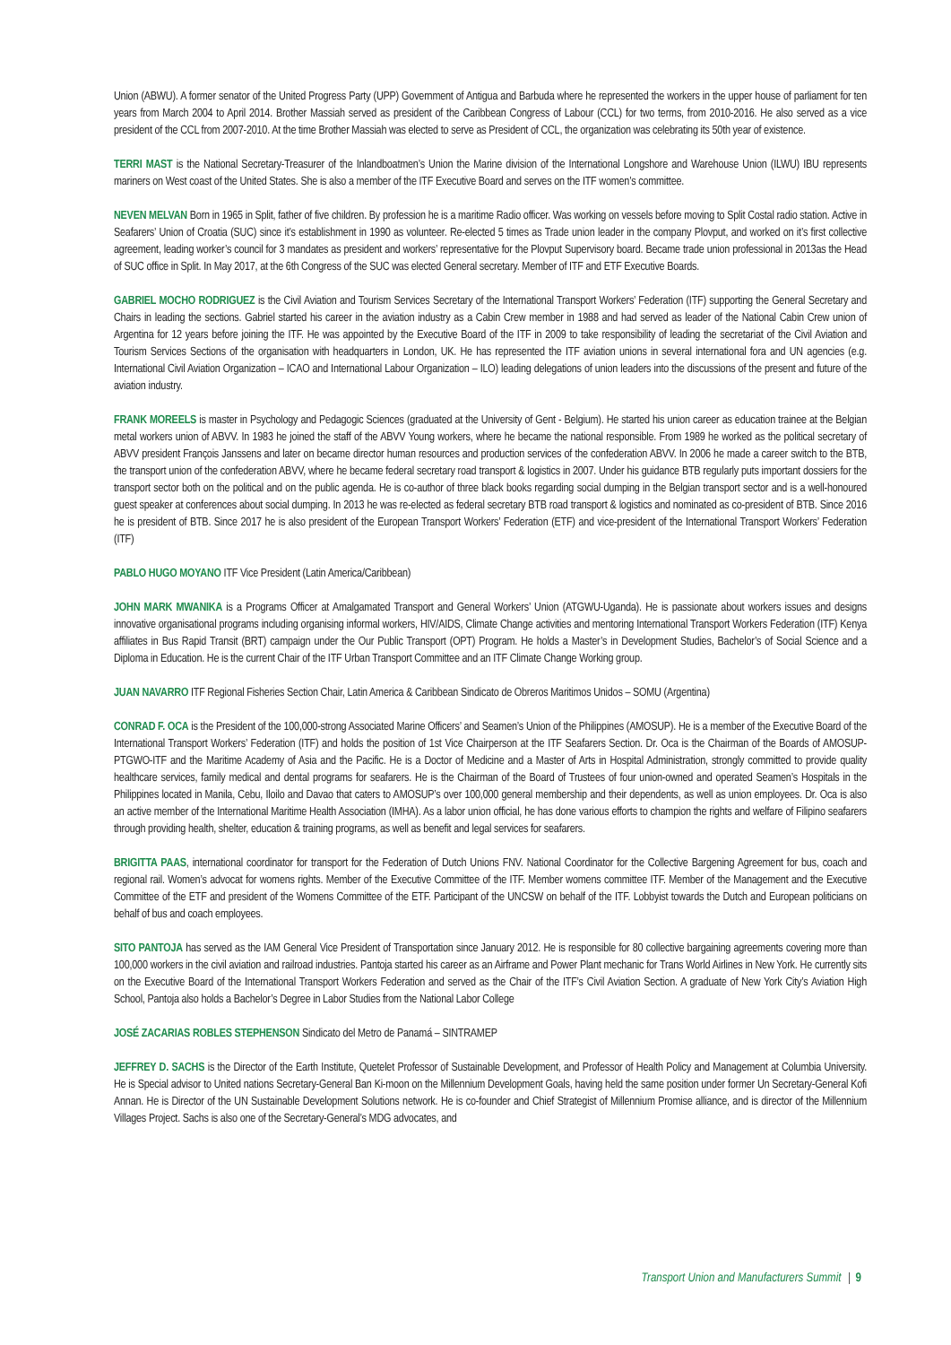Union (ABWU). A former senator of the United Progress Party (UPP) Government of Antigua and Barbuda where he represented the workers in the upper house of parliament for ten years from March 2004 to April 2014. Brother Massiah served as president of the Caribbean Congress of Labour (CCL) for two terms, from 2010-2016. He also served as a vice president of the CCL from 2007-2010. At the time Brother Massiah was elected to serve as President of CCL, the organization was celebrating its 50th year of existence.
TERRI MAST is the National Secretary-Treasurer of the Inlandboatmen’s Union the Marine division of the International Longshore and Warehouse Union (ILWU) IBU represents mariners on West coast of the United States. She is also a member of the ITF Executive Board and serves on the ITF women’s committee.
NEVEN MELVAN Born in 1965 in Split, father of five children. By profession he is a maritime Radio officer. Was working on vessels before moving to Split Costal radio station. Active in Seafarers’ Union of Croatia (SUC) since it’s establishment in 1990 as volunteer. Re-elected 5 times as Trade union leader in the company Plovput, and worked on it’s first collective agreement, leading worker’s council for 3 mandates as president and workers’ representative for the Plovput Supervisory board. Became trade union professional in 2013as the Head of SUC office in Split. In May 2017, at the 6th Congress of the SUC was elected General secretary. Member of ITF and ETF Executive Boards.
GABRIEL MOCHO RODRIGUEZ is the Civil Aviation and Tourism Services Secretary of the International Transport Workers’ Federation (ITF) supporting the General Secretary and Chairs in leading the sections. Gabriel started his career in the aviation industry as a Cabin Crew member in 1988 and had served as leader of the National Cabin Crew union of Argentina for 12 years before joining the ITF. He was appointed by the Executive Board of the ITF in 2009 to take responsibility of leading the secretariat of the Civil Aviation and Tourism Services Sections of the organisation with headquarters in London, UK. He has represented the ITF aviation unions in several international fora and UN agencies (e.g. International Civil Aviation Organization – ICAO and International Labour Organization – ILO) leading delegations of union leaders into the discussions of the present and future of the aviation industry.
FRANK MOREELS is master in Psychology and Pedagogic Sciences (graduated at the University of Gent - Belgium). He started his union career as education trainee at the Belgian metal workers union of ABVV. In 1983 he joined the staff of the ABVV Young workers, where he became the national responsible. From 1989 he worked as the political secretary of ABVV president François Janssens and later on became director human resources and production services of the confederation ABVV. In 2006 he made a career switch to the BTB, the transport union of the confederation ABVV, where he became federal secretary road transport & logistics in 2007. Under his guidance BTB regularly puts important dossiers for the transport sector both on the political and on the public agenda. He is co-author of three black books regarding social dumping in the Belgian transport sector and is a well-honoured guest speaker at conferences about social dumping. In 2013 he was re-elected as federal secretary BTB road transport & logistics and nominated as co-president of BTB. Since 2016 he is president of BTB. Since 2017 he is also president of the European Transport Workers’ Federation (ETF) and vice-president of the International Transport Workers’ Federation (ITF)
PABLO HUGO MOYANO ITF Vice President (Latin America/Caribbean)
JOHN MARK MWANIKA is a Programs Officer at Amalgamated Transport and General Workers’ Union (ATGWU-Uganda). He is passionate about workers issues and designs innovative organisational programs including organising informal workers, HIV/AIDS, Climate Change activities and mentoring International Transport Workers Federation (ITF) Kenya affiliates in Bus Rapid Transit (BRT) campaign under the Our Public Transport (OPT) Program. He holds a Master’s in Development Studies, Bachelor’s of Social Science and a Diploma in Education. He is the current Chair of the ITF Urban Transport Committee and an ITF Climate Change Working group.
JUAN NAVARRO ITF Regional Fisheries Section Chair, Latin America & Caribbean Sindicato de Obreros Maritimos Unidos – SOMU (Argentina)
CONRAD F. OCA is the President of the 100,000-strong Associated Marine Officers’ and Seamen’s Union of the Philippines (AMOSUP). He is a member of the Executive Board of the International Transport Workers’ Federation (ITF) and holds the position of 1st Vice Chairperson at the ITF Seafarers Section. Dr. Oca is the Chairman of the Boards of AMOSUP-PTGWO-ITF and the Maritime Academy of Asia and the Pacific. He is a Doctor of Medicine and a Master of Arts in Hospital Administration, strongly committed to provide quality healthcare services, family medical and dental programs for seafarers. He is the Chairman of the Board of Trustees of four union-owned and operated Seamen’s Hospitals in the Philippines located in Manila, Cebu, Iloilo and Davao that caters to AMOSUP’s over 100,000 general membership and their dependents, as well as union employees. Dr. Oca is also an active member of the International Maritime Health Association (IMHA). As a labor union official, he has done various efforts to champion the rights and welfare of Filipino seafarers through providing health, shelter, education & training programs, as well as benefit and legal services for seafarers.
BRIGITTA PAAS, international coordinator for transport for the Federation of Dutch Unions FNV. National Coordinator for the Collective Bargening Agreement for bus, coach and regional rail. Women’s advocat for womens rights. Member of the Executive Committee of the ITF. Member womens committee ITF. Member of the Management and the Executive Committee of the ETF and president of the Womens Committee of the ETF. Participant of the UNCSW on behalf of the ITF. Lobbyist towards the Dutch and European politicians on behalf of bus and coach employees.
SITO PANTOJA has served as the IAM General Vice President of Transportation since January 2012. He is responsible for 80 collective bargaining agreements covering more than 100,000 workers in the civil aviation and railroad industries. Pantoja started his career as an Airframe and Power Plant mechanic for Trans World Airlines in New York. He currently sits on the Executive Board of the International Transport Workers Federation and served as the Chair of the ITF’s Civil Aviation Section. A graduate of New York City’s Aviation High School, Pantoja also holds a Bachelor’s Degree in Labor Studies from the National Labor College
JOSÉ ZACARIAS ROBLES STEPHENSON Sindicato del Metro de Panamá – SINTRAMEP
JEFFREY D. SACHS is the Director of the Earth Institute, Quetelet Professor of Sustainable Development, and Professor of Health Policy and Management at Columbia University. He is Special advisor to United nations Secretary-General Ban Ki-moon on the Millennium Development Goals, having held the same position under former Un Secretary-General Kofi Annan. He is Director of the UN Sustainable Development Solutions network. He is co-founder and Chief Strategist of Millennium Promise alliance, and is director of the Millennium Villages Project. Sachs is also one of the Secretary-General’s MDG advocates, and
Transport Union and Manufacturers Summit 9